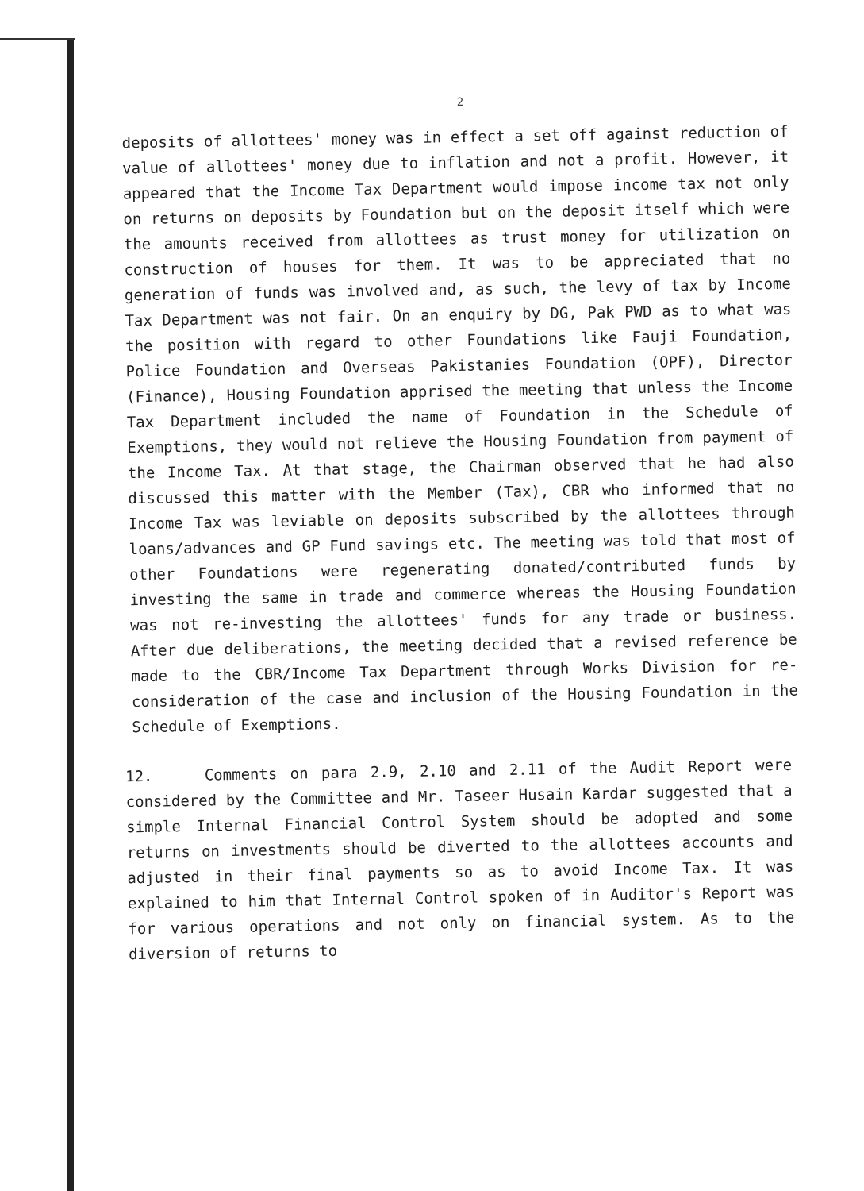2
deposits of allottees' money was in effect a set off against reduction of value of allottees' money due to inflation and not a profit. However, it appeared that the Income Tax Department would impose income tax not only on returns on deposits by Foundation but on the deposit itself which were the amounts received from allottees as trust money for utilization on construction of houses for them. It was to be appreciated that no generation of funds was involved and, as such, the levy of tax by Income Tax Department was not fair. On an enquiry by DG, Pak PWD as to what was the position with regard to other Foundations like Fauji Foundation, Police Foundation and Overseas Pakistanies Foundation (OPF), Director (Finance), Housing Foundation apprised the meeting that unless the Income Tax Department included the name of Foundation in the Schedule of Exemptions, they would not relieve the Housing Foundation from payment of the Income Tax. At that stage, the Chairman observed that he had also discussed this matter with the Member (Tax), CBR who informed that no Income Tax was leviable on deposits subscribed by the allottees through loans/advances and GP Fund savings etc. The meeting was told that most of other Foundations were regenerating donated/contributed funds by investing the same in trade and commerce whereas the Housing Foundation was not re-investing the allottees' funds for any trade or business. After due deliberations, the meeting decided that a revised reference be made to the CBR/Income Tax Department through Works Division for re-consideration of the case and inclusion of the Housing Foundation in the Schedule of Exemptions.
12. Comments on para 2.9, 2.10 and 2.11 of the Audit Report were considered by the Committee and Mr. Taseer Husain Kardar suggested that a simple Internal Financial Control System should be adopted and some returns on investments should be diverted to the allottees accounts and adjusted in their final payments so as to avoid Income Tax. It was explained to him that Internal Control spoken of in Auditor's Report was for various operations and not only on financial system. As to the diversion of returns to